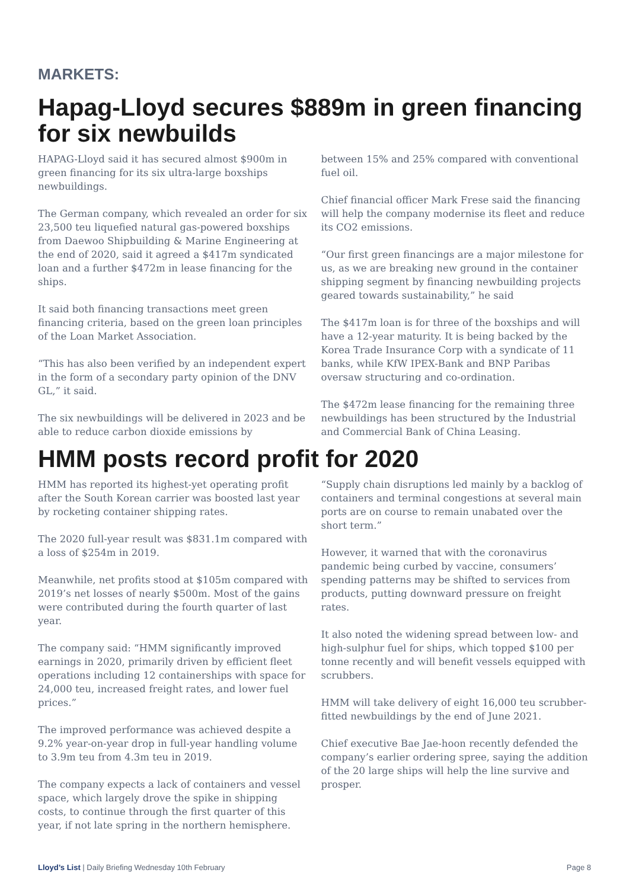MARKETS:
Hapag-Lloyd secures $889m in green financing for six newbuilds
HAPAG-Lloyd said it has secured almost $900m in green financing for its six ultra-large boxships newbuildings.
The German company, which revealed an order for six 23,500 teu liquefied natural gas-powered boxships from Daewoo Shipbuilding & Marine Engineering at the end of 2020, said it agreed a $417m syndicated loan and a further $472m in lease financing for the ships.
It said both financing transactions meet green financing criteria, based on the green loan principles of the Loan Market Association.
“This has also been verified by an independent expert in the form of a secondary party opinion of the DNV GL,” it said.
The six newbuildings will be delivered in 2023 and be able to reduce carbon dioxide emissions by
between 15% and 25% compared with conventional fuel oil.
Chief financial officer Mark Frese said the financing will help the company modernise its fleet and reduce its CO2 emissions.
“Our first green financings are a major milestone for us, as we are breaking new ground in the container shipping segment by financing newbuilding projects geared towards sustainability,” he said
The $417m loan is for three of the boxships and will have a 12-year maturity. It is being backed by the Korea Trade Insurance Corp with a syndicate of 11 banks, while KfW IPEX-Bank and BNP Paribas oversaw structuring and co-ordination.
The $472m lease financing for the remaining three newbuildings has been structured by the Industrial and Commercial Bank of China Leasing.
HMM posts record profit for 2020
HMM has reported its highest-yet operating profit after the South Korean carrier was boosted last year by rocketing container shipping rates.
The 2020 full-year result was $831.1m compared with a loss of $254m in 2019.
Meanwhile, net profits stood at $105m compared with 2019’s net losses of nearly $500m. Most of the gains were contributed during the fourth quarter of last year.
The company said: “HMM significantly improved earnings in 2020, primarily driven by efficient fleet operations including 12 containerships with space for 24,000 teu, increased freight rates, and lower fuel prices.”
The improved performance was achieved despite a 9.2% year-on-year drop in full-year handling volume to 3.9m teu from 4.3m teu in 2019.
The company expects a lack of containers and vessel space, which largely drove the spike in shipping costs, to continue through the first quarter of this year, if not late spring in the northern hemisphere.
“Supply chain disruptions led mainly by a backlog of containers and terminal congestions at several main ports are on course to remain unabated over the short term.”
However, it warned that with the coronavirus pandemic being curbed by vaccine, consumers’ spending patterns may be shifted to services from products, putting downward pressure on freight rates.
It also noted the widening spread between low- and high-sulphur fuel for ships, which topped $100 per tonne recently and will benefit vessels equipped with scrubbers.
HMM will take delivery of eight 16,000 teu scrubber-fitted newbuildings by the end of June 2021.
Chief executive Bae Jae-hoon recently defended the company’s earlier ordering spree, saying the addition of the 20 large ships will help the line survive and prosper.
Lloyd’s List | Daily Briefing Wednesday 10th February Page 8